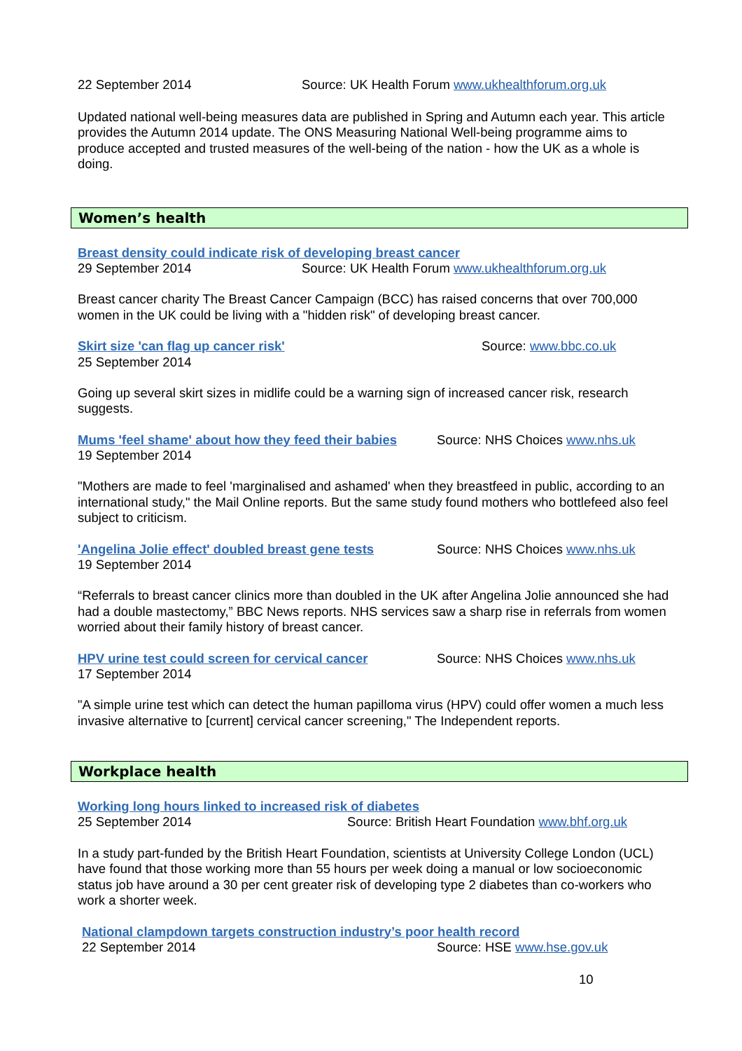22 September 2014 Source: UK Health Forum www.ukhealthforum.org.uk
Updated national well-being measures data are published in Spring and Autumn each year. This article provides the Autumn 2014 update. The ONS Measuring National Well-being programme aims to produce accepted and trusted measures of the well-being of the nation - how the UK as a whole is doing.
Women’s health
Breast density could indicate risk of developing breast cancer
29 September 2014 Source: UK Health Forum www.ukhealthforum.org.uk
Breast cancer charity The Breast Cancer Campaign (BCC) has raised concerns that over 700,000 women in the UK could be living with a "hidden risk" of developing breast cancer.
Skirt size 'can flag up cancer risk' Source: www.bbc.co.uk
25 September 2014
Going up several skirt sizes in midlife could be a warning sign of increased cancer risk, research suggests.
Mums 'feel shame' about how they feed their babies Source: NHS Choices www.nhs.uk
19 September 2014
"Mothers are made to feel 'marginalised and ashamed' when they breastfeed in public, according to an international study," the Mail Online reports. But the same study found mothers who bottlefeed also feel subject to criticism.
'Angelina Jolie effect' doubled breast gene tests Source: NHS Choices www.nhs.uk
19 September 2014
“Referrals to breast cancer clinics more than doubled in the UK after Angelina Jolie announced she had had a double mastectomy,” BBC News reports. NHS services saw a sharp rise in referrals from women worried about their family history of breast cancer.
HPV urine test could screen for cervical cancer Source: NHS Choices www.nhs.uk
17 September 2014
"A simple urine test which can detect the human papilloma virus (HPV) could offer women a much less invasive alternative to [current] cervical cancer screening," The Independent reports.
Workplace health
Working long hours linked to increased risk of diabetes
25 September 2014 Source: British Heart Foundation www.bhf.org.uk
In a study part-funded by the British Heart Foundation, scientists at University College London (UCL) have found that those working more than 55 hours per week doing a manual or low socioeconomic status job have around a 30 per cent greater risk of developing type 2 diabetes than co-workers who work a shorter week.
National clampdown targets construction industry’s poor health record
22 September 2014 Source: HSE www.hse.gov.uk
10